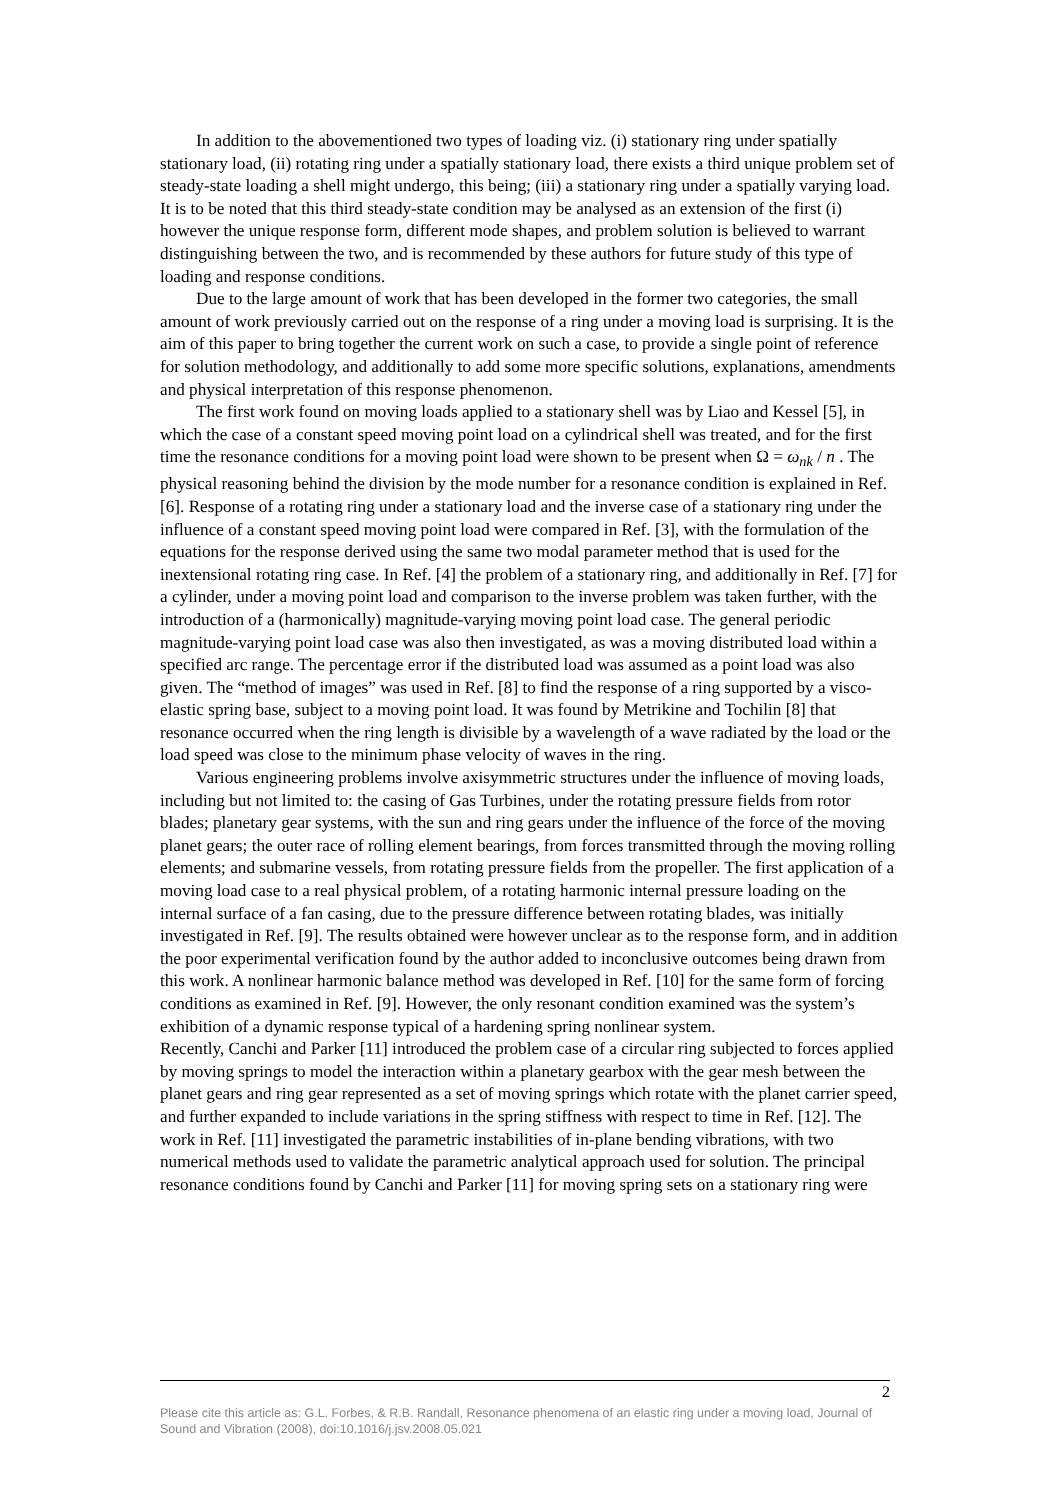In addition to the abovementioned two types of loading viz. (i) stationary ring under spatially stationary load, (ii) rotating ring under a spatially stationary load, there exists a third unique problem set of steady-state loading a shell might undergo, this being; (iii) a stationary ring under a spatially varying load. It is to be noted that this third steady-state condition may be analysed as an extension of the first (i) however the unique response form, different mode shapes, and problem solution is believed to warrant distinguishing between the two, and is recommended by these authors for future study of this type of loading and response conditions.
Due to the large amount of work that has been developed in the former two categories, the small amount of work previously carried out on the response of a ring under a moving load is surprising. It is the aim of this paper to bring together the current work on such a case, to provide a single point of reference for solution methodology, and additionally to add some more specific solutions, explanations, amendments and physical interpretation of this response phenomenon.
The first work found on moving loads applied to a stationary shell was by Liao and Kessel [5], in which the case of a constant speed moving point load on a cylindrical shell was treated, and for the first time the resonance conditions for a moving point load were shown to be present when Ω = ω<sub>nk</sub> / n . The physical reasoning behind the division by the mode number for a resonance condition is explained in Ref. [6]. Response of a rotating ring under a stationary load and the inverse case of a stationary ring under the influence of a constant speed moving point load were compared in Ref. [3], with the formulation of the equations for the response derived using the same two modal parameter method that is used for the inextensional rotating ring case. In Ref. [4] the problem of a stationary ring, and additionally in Ref. [7] for a cylinder, under a moving point load and comparison to the inverse problem was taken further, with the introduction of a (harmonically) magnitude-varying moving point load case. The general periodic magnitude-varying point load case was also then investigated, as was a moving distributed load within a specified arc range. The percentage error if the distributed load was assumed as a point load was also given. The “method of images” was used in Ref. [8] to find the response of a ring supported by a visco-elastic spring base, subject to a moving point load. It was found by Metrikine and Tochilin [8] that resonance occurred when the ring length is divisible by a wavelength of a wave radiated by the load or the load speed was close to the minimum phase velocity of waves in the ring.
Various engineering problems involve axisymmetric structures under the influence of moving loads, including but not limited to: the casing of Gas Turbines, under the rotating pressure fields from rotor blades; planetary gear systems, with the sun and ring gears under the influence of the force of the moving planet gears; the outer race of rolling element bearings, from forces transmitted through the moving rolling elements; and submarine vessels, from rotating pressure fields from the propeller. The first application of a moving load case to a real physical problem, of a rotating harmonic internal pressure loading on the internal surface of a fan casing, due to the pressure difference between rotating blades, was initially investigated in Ref. [9]. The results obtained were however unclear as to the response form, and in addition the poor experimental verification found by the author added to inconclusive outcomes being drawn from this work. A nonlinear harmonic balance method was developed in Ref. [10] for the same form of forcing conditions as examined in Ref. [9]. However, the only resonant condition examined was the system’s exhibition of a dynamic response typical of a hardening spring nonlinear system.
Recently, Canchi and Parker [11] introduced the problem case of a circular ring subjected to forces applied by moving springs to model the interaction within a planetary gearbox with the gear mesh between the planet gears and ring gear represented as a set of moving springs which rotate with the planet carrier speed, and further expanded to include variations in the spring stiffness with respect to time in Ref. [12]. The work in Ref. [11] investigated the parametric instabilities of in-plane bending vibrations, with two numerical methods used to validate the parametric analytical approach used for solution. The principal resonance conditions found by Canchi and Parker [11] for moving spring sets on a stationary ring were
2
Please cite this article as: G.L. Forbes, & R.B. Randall, Resonance phenomena of an elastic ring under a moving load, Journal of Sound and Vibration (2008), doi:10.1016/j.jsv.2008.05.021